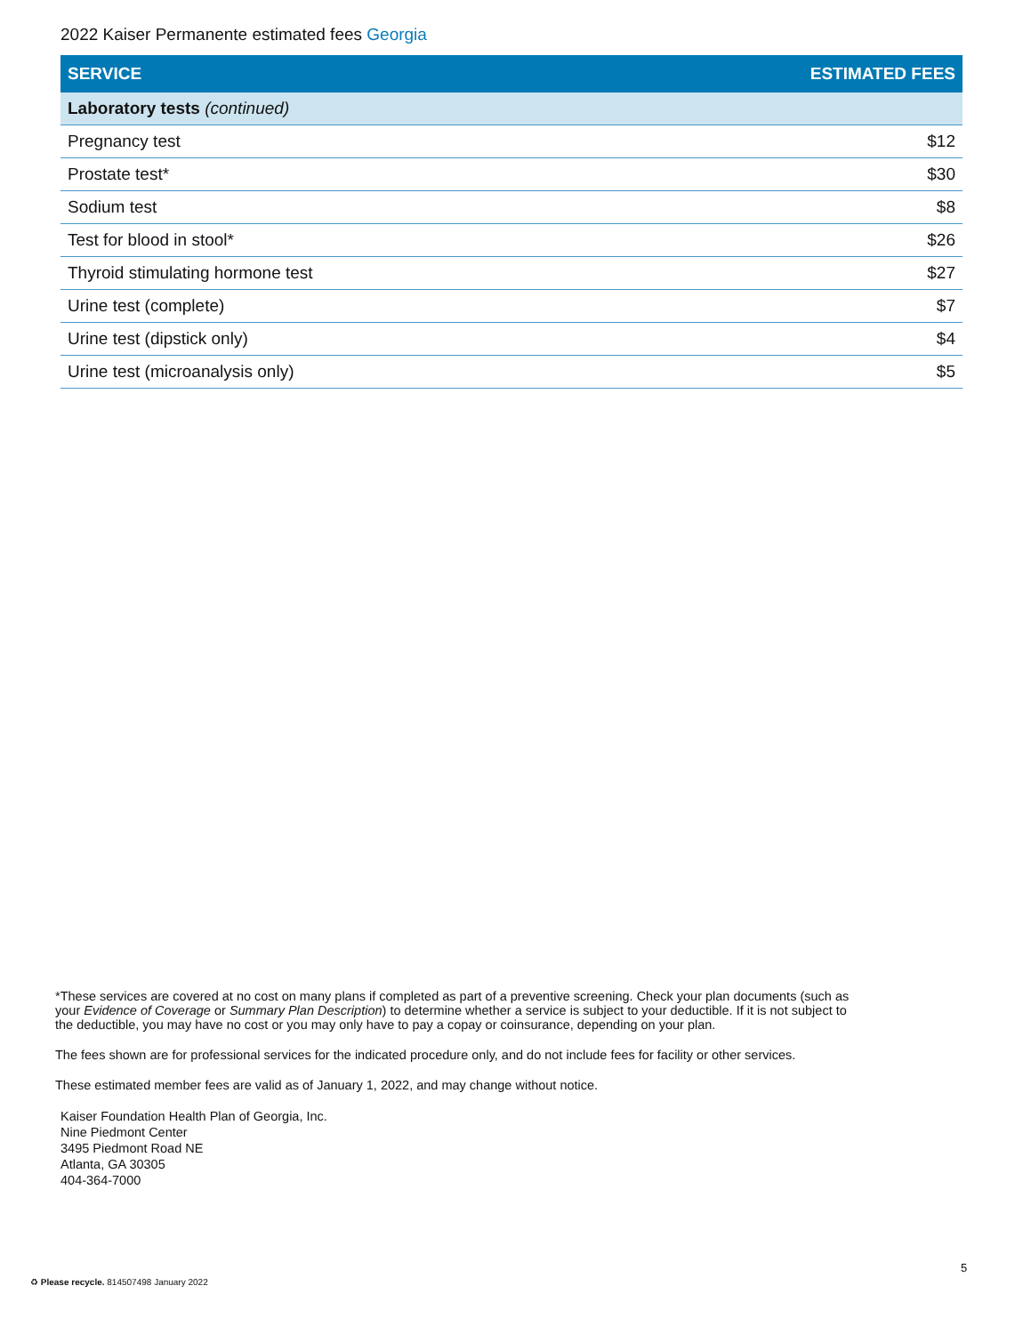2022 Kaiser Permanente estimated fees Georgia
| SERVICE | ESTIMATED FEES |
| --- | --- |
| Laboratory tests (continued) | |
| Pregnancy test | $12 |
| Prostate test* | $30 |
| Sodium test | $8 |
| Test for blood in stool* | $26 |
| Thyroid stimulating hormone test | $27 |
| Urine test (complete) | $7 |
| Urine test (dipstick only) | $4 |
| Urine test (microanalysis only) | $5 |
*These services are covered at no cost on many plans if completed as part of a preventive screening. Check your plan documents (such as your Evidence of Coverage or Summary Plan Description) to determine whether a service is subject to your deductible. If it is not subject to the deductible, you may have no cost or you may only have to pay a copay or coinsurance, depending on your plan.
The fees shown are for professional services for the indicated procedure only, and do not include fees for facility or other services.
These estimated member fees are valid as of January 1, 2022, and may change without notice.
Kaiser Foundation Health Plan of Georgia, Inc.
Nine Piedmont Center
3495 Piedmont Road NE
Atlanta, GA 30305
404-364-7000
5
♻ Please recycle. 814507498 January 2022